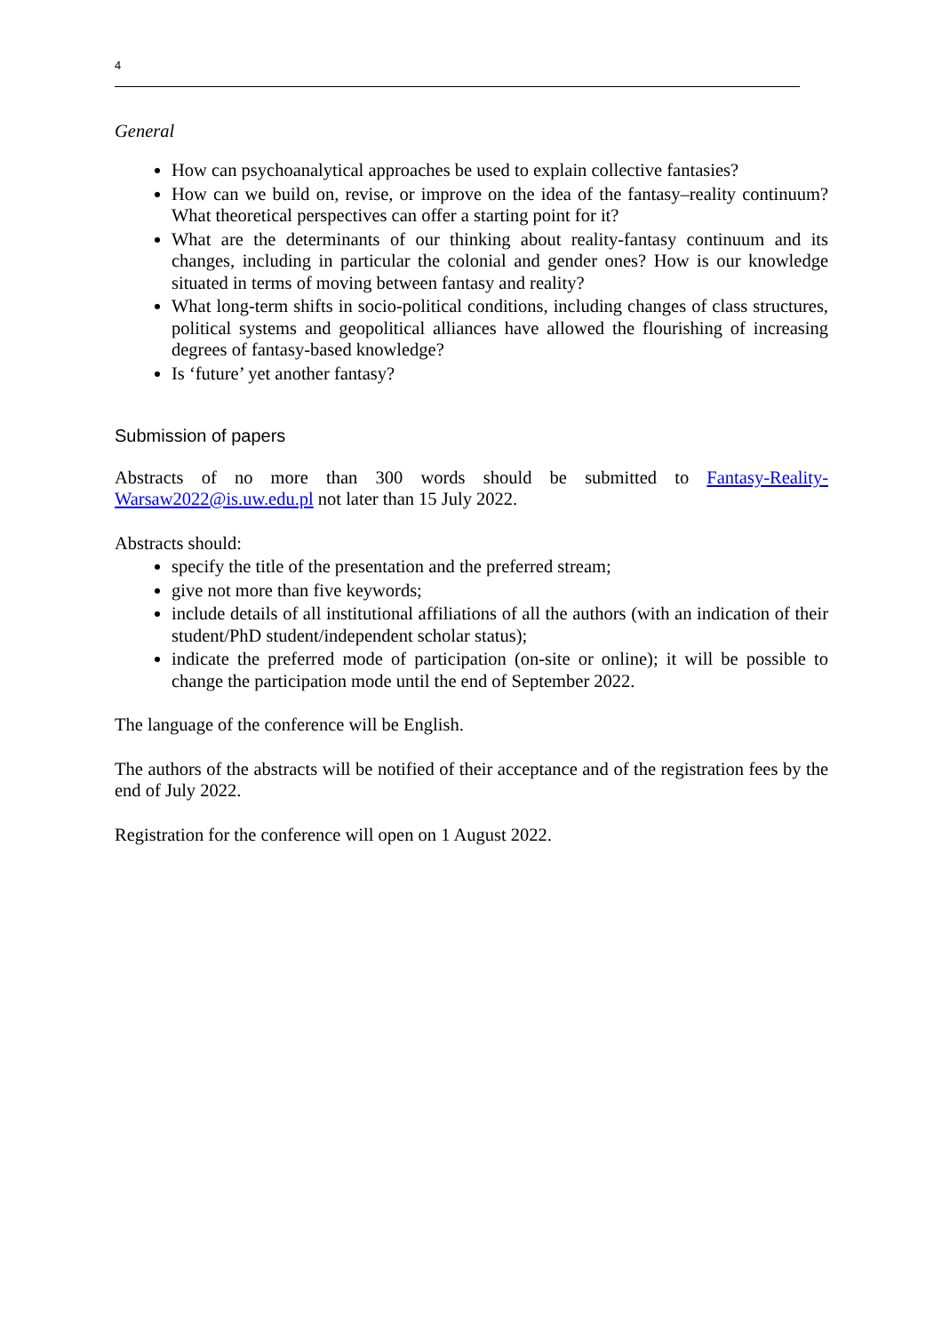4
General
How can psychoanalytical approaches be used to explain collective fantasies?
How can we build on, revise, or improve on the idea of the fantasy–reality continuum? What theoretical perspectives can offer a starting point for it?
What are the determinants of our thinking about reality-fantasy continuum and its changes, including in particular the colonial and gender ones? How is our knowledge situated in terms of moving between fantasy and reality?
What long-term shifts in socio-political conditions, including changes of class structures, political systems and geopolitical alliances have allowed the flourishing of increasing degrees of fantasy-based knowledge?
Is ‘future’ yet another fantasy?
Submission of papers
Abstracts of no more than 300 words should be submitted to Fantasy-Reality-Warsaw2022@is.uw.edu.pl not later than 15 July 2022.
Abstracts should:
specify the title of the presentation and the preferred stream;
give not more than five keywords;
include details of all institutional affiliations of all the authors (with an indication of their student/PhD student/independent scholar status);
indicate the preferred mode of participation (on-site or online); it will be possible to change the participation mode until the end of September 2022.
The language of the conference will be English.
The authors of the abstracts will be notified of their acceptance and of the registration fees by the end of July 2022.
Registration for the conference will open on 1 August 2022.